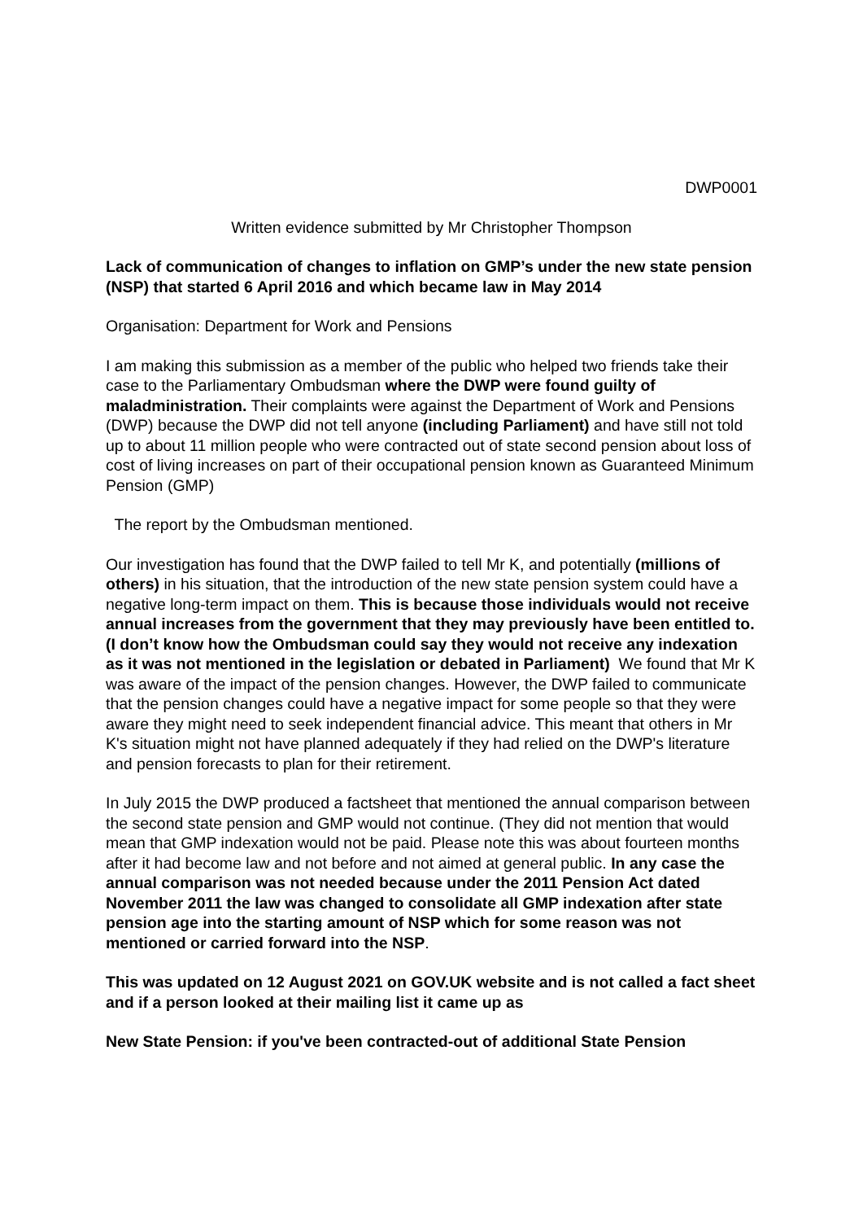DWP0001
Written evidence submitted by Mr Christopher Thompson
Lack of communication of changes to inflation on GMP’s under the new state pension (NSP) that started 6 April 2016 and which became law in May 2014
Organisation: Department for Work and Pensions
I am making this submission as a member of the public who helped two friends take their case to the Parliamentary Ombudsman where the DWP were found guilty of maladministration. Their complaints were against the Department of Work and Pensions (DWP) because the DWP did not tell anyone (including Parliament) and have still not told up to about 11 million people who were contracted out of state second pension about loss of cost of living increases on part of their occupational pension known as Guaranteed Minimum Pension (GMP)
The report by the Ombudsman mentioned.
Our investigation has found that the DWP failed to tell Mr K, and potentially (millions of others) in his situation, that the introduction of the new state pension system could have a negative long-term impact on them. This is because those individuals would not receive annual increases from the government that they may previously have been entitled to. (I don’t know how the Ombudsman could say they would not receive any indexation as it was not mentioned in the legislation or debated in Parliament) We found that Mr K was aware of the impact of the pension changes. However, the DWP failed to communicate that the pension changes could have a negative impact for some people so that they were aware they might need to seek independent financial advice. This meant that others in Mr K's situation might not have planned adequately if they had relied on the DWP's literature and pension forecasts to plan for their retirement.
In July 2015 the DWP produced a factsheet that mentioned the annual comparison between the second state pension and GMP would not continue. (They did not mention that would mean that GMP indexation would not be paid. Please note this was about fourteen months after it had become law and not before and not aimed at general public. In any case the annual comparison was not needed because under the 2011 Pension Act dated November 2011 the law was changed to consolidate all GMP indexation after state pension age into the starting amount of NSP which for some reason was not mentioned or carried forward into the NSP.
This was updated on 12 August 2021 on GOV.UK website and is not called a fact sheet and if a person looked at their mailing list it came up as
New State Pension: if you've been contracted-out of additional State Pension